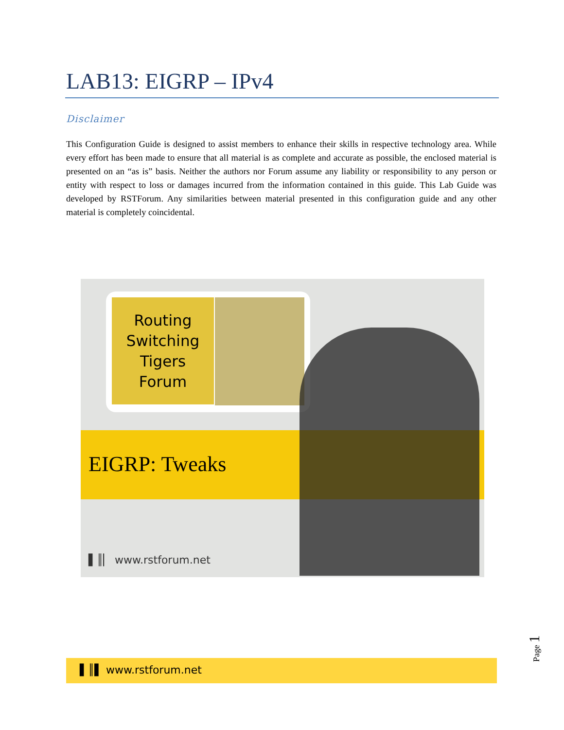LAB13: EIGRP – IPv4
Disclaimer
This Configuration Guide is designed to assist members to enhance their skills in respective technology area. While every effort has been made to ensure that all material is as complete and accurate as possible, the enclosed material is presented on an “as is” basis. Neither the authors nor Forum assume any liability or responsibility to any person or entity with respect to loss or damages incurred from the information contained in this guide. This Lab Guide was developed by RSTForum. Any similarities between material presented in this configuration guide and any other material is completely coincidental.
Routing
Switching
Tigers
Forum
EIGRP: Tweaks
▌║▏ www.rstforum.net
▌║▌ www.rstforum.net Page 1